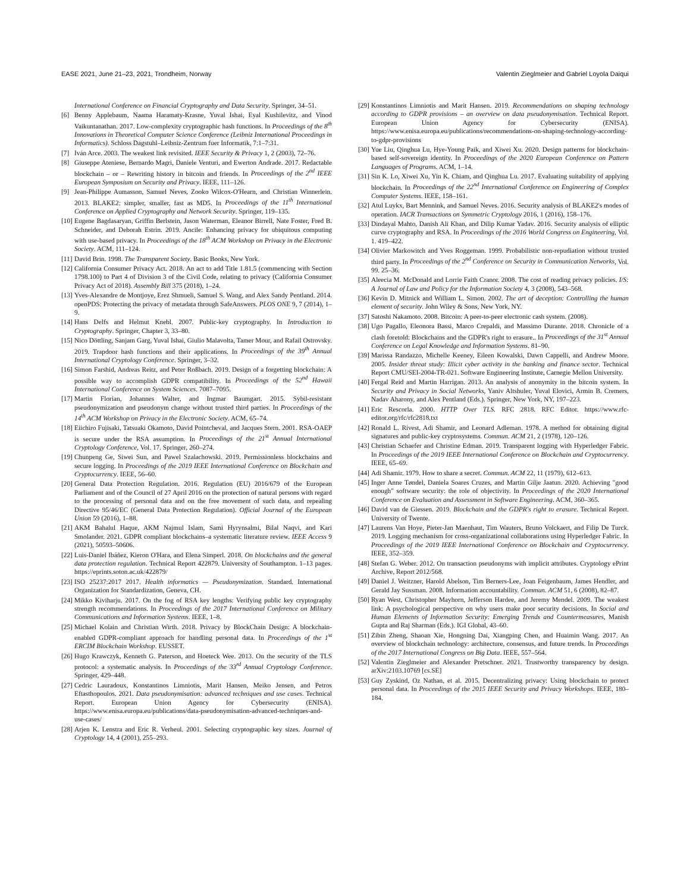EASE 2021, June 21–23, 2021, Trondheim, Norway Valentin Zieglmeier and Gabriel Loyola Daiqui
International Conference on Financial Cryptography and Data Security. Springer, 34–51.
[6] Benny Applebaum, Naama Haramaty-Krasne, Yuval Ishai, Eyal Kushilevitz, and Vinod Vaikuntanathan. 2017. Low-complexity cryptographic hash functions. In Proceedings of the 8<sup>th</sup> Innovations in Theoretical Computer Science Conference (Leibniz International Proceedings in Informatics). Schloss Dagstuhl–Leibniz-Zentrum fuer Informatik, 7:1–7:31.
[7] Iván Arce. 2003. The weakest link revisited. IEEE Security & Privacy 1, 2 (2003), 72–76.
[8] Giuseppe Ateniese, Bernardo Magri, Daniele Venturi, and Ewerton Andrade. 2017. Redactable blockchain – or – Rewriting history in bitcoin and friends. In Proceedings of the 2<sup>nd</sup> IEEE European Symposium on Security and Privacy. IEEE, 111–126.
[9] Jean-Philippe Aumasson, Samuel Neves, Zooko Wilcox-O'Hearn, and Christian Winnerlein. 2013. BLAKE2: simpler, smaller, fast as MD5. In Proceedings of the 11<sup>th</sup> International Conference on Applied Cryptography and Network Security. Springer, 119–135.
[10] Eugene Bagdasaryan, Griffin Berlstein, Jason Waterman, Eleanor Birrell, Nate Foster, Fred B. Schneider, and Deborah Estrin. 2019. Ancile: Enhancing privacy for ubiquitous computing with use-based privacy. In Proceedings of the 18<sup>th</sup> ACM Workshop on Privacy in the Electronic Society. ACM, 111–124.
[11] David Brin. 1998. The Transparent Society. Basic Books, New York.
[12] California Consumer Privacy Act. 2018. An act to add Title 1.81.5 (commencing with Section 1798.100) to Part 4 of Division 3 of the Civil Code, relating to privacy (California Consumer Privacy Act of 2018). Assembly Bill 375 (2018), 1–24.
[13] Yves-Alexandre de Montjoye, Erez Shmueli, Samuel S. Wang, and Alex Sandy Pentland. 2014. openPDS: Protecting the privacy of metadata through SafeAnswers. PLOS ONE 9, 7 (2014), 1–9.
[14] Hans Delfs and Helmut Knebl. 2007. Public-key cryptography. In Introduction to Cryptography. Springer, Chapter 3, 33–80.
[15] Nico Döttling, Sanjam Garg, Yuval Ishai, Giulio Malavolta, Tamer Mour, and Rafail Ostrovsky. 2019. Trapdoor hash functions and their applications. In Proceedings of the 39<sup>th</sup> Annual International Cryptology Conference. Springer, 3–32.
[16] Simon Farshid, Andreas Reitz, and Peter Roßbach. 2019. Design of a forgetting blockchain: A possible way to accomplish GDPR compatibility. In Proceedings of the 52<sup>nd</sup> Hawaii International Conference on System Sciences. 7087–7095.
[17] Martin Florian, Johannes Walter, and Ingmar Baumgart. 2015. Sybil-resistant pseudonymization and pseudonym change without trusted third parties. In Proceedings of the 14<sup>th</sup> ACM Workshop on Privacy in the Electronic Society. ACM, 65–74.
[18] Eiichiro Fujisaki, Tatsuaki Okamoto, David Pointcheval, and Jacques Stern. 2001. RSA-OAEP is secure under the RSA assumption. In Proceedings of the 21<sup>st</sup> Annual International Cryptology Conference, Vol. 17. Springer, 260–274.
[19] Chunpeng Ge, Siwei Sun, and Pawel Szalachowski. 2019. Permissionless blockchains and secure logging. In Proceedings of the 2019 IEEE International Conference on Blockchain and Cryptocurrency. IEEE, 56–60.
[20] General Data Protection Regulation. 2016. Regulation (EU) 2016/679 of the European Parliament and of the Council of 27 April 2016 on the protection of natural persons with regard to the processing of personal data and on the free movement of such data, and repealing Directive 95/46/EC (General Data Protection Regulation). Official Journal of the European Union 59 (2016), 1–88.
[21] AKM Bahalul Haque, AKM Najmul Islam, Sami Hyrynsalmi, Bilal Naqvi, and Kari Smolander. 2021. GDPR compliant blockchains–a systematic literature review. IEEE Access 9 (2021), 50593–50606.
[22] Luis-Daniel Ibáñez, Kieron O'Hara, and Elena Simperl. 2018. On blockchains and the general data protection regulation. Technical Report 422879. University of Southampton. 1–13 pages. https://eprints.soton.ac.uk/422879/
[23] ISO 25237:2017 2017. Health informatics — Pseudonymization. Standard. International Organization for Standardization, Geneva, CH.
[24] Mikko Kiviharju. 2017. On the fog of RSA key lengths: Verifying public key cryptography strength recommendations. In Proceedings of the 2017 International Conference on Military Communications and Information Systems. IEEE, 1–8.
[25] Michael Kolain and Christian Wirth. 2018. Privacy by BlockChain Design: A blockchain-enabled GDPR-compliant approach for handling personal data. In Proceedings of the 1<sup>st</sup> ERCIM Blockchain Workshop. EUSSET.
[26] Hugo Krawczyk, Kenneth G. Paterson, and Hoeteck Wee. 2013. On the security of the TLS protocol: a systematic analysis. In Proceedings of the 33<sup>rd</sup> Annual Cryptology Conference. Springer, 429–448.
[27] Cedric Lauradoux, Konstantinos Limniotis, Marit Hansen, Meiko Jensen, and Petros Eftasthopoulos. 2021. Data pseudonymisation: advanced techniques and use cases. Technical Report. European Union Agency for Cybersecurity (ENISA). https://www.enisa.europa.eu/publications/data-pseudonymisation-advanced-techniques-and-use-cases/
[28] Arjen K. Lenstra and Eric R. Verheul. 2001. Selecting cryptographic key sizes. Journal of Cryptology 14, 4 (2001), 255–293.
[29] Konstantinos Limniotis and Marit Hansen. 2019. Recommendations on shaping technology according to GDPR provisions – an overview on data pseudonymisation. Technical Report. European Union Agency for Cybersecurity (ENISA). https://www.enisa.europa.eu/publications/recommendations-on-shaping-technology-according-to-gdpr-provisions
[30] Yue Liu, Qinghua Lu, Hye-Young Paik, and Xiwei Xu. 2020. Design patterns for blockchain-based self-sovereign identity. In Proceedings of the 2020 European Conference on Pattern Languages of Programs. ACM, 1–14.
[31] Sin K. Lo, Xiwei Xu, Yin K. Chiam, and Qinghua Lu. 2017. Evaluating suitability of applying blockchain. In Proceedings of the 22<sup>nd</sup> International Conference on Engineering of Complex Computer Systems. IEEE, 158–161.
[32] Atul Luykx, Bart Mennink, and Samuel Neves. 2016. Security analysis of BLAKE2's modes of operation. IACR Transactions on Symmetric Cryptology 2016, 1 (2016), 158–176.
[33] Dindayal Mahto, Danish Ali Khan, and Dilip Kumar Yadav. 2016. Security analysis of elliptic curve cryptography and RSA. In Proceedings of the 2016 World Congress on Engineering, Vol. 1. 419–422.
[34] Olivier Markowitch and Yves Roggeman. 1999. Probabilistic non-repudiation without trusted third party. In Proceedings of the 2<sup>nd</sup> Conference on Security in Communication Networks, Vol. 99. 25–36.
[35] Aleecia M. McDonald and Lorrie Faith Cranor. 2008. The cost of reading privacy policies. I/S: A Journal of Law and Policy for the Information Society 4, 3 (2008), 543–568.
[36] Kevin D. Mitnick and William L. Simon. 2002. The art of deception: Controlling the human element of security. John Wiley & Sons, New York, NY.
[37] Satoshi Nakamoto. 2008. Bitcoin: A peer-to-peer electronic cash system. (2008).
[38] Ugo Pagallo, Eleonora Bassi, Marco Crepaldi, and Massimo Durante. 2018. Chronicle of a clash foretold: Blockchains and the GDPR's right to erasure.. In Proceedings of the 31<sup>st</sup> Annual Conference on Legal Knowledge and Information Systems. 81–90.
[39] Marissa Randazzo, Michelle Keeney, Eileen Kowalski, Dawn Cappelli, and Andrew Moore. 2005. Insider threat study: Illicit cyber activity in the banking and finance sector. Technical Report CMU/SEI-2004-TR-021. Software Engineering Institute, Carnegie Mellon University.
[40] Fergal Reid and Martin Harrigan. 2013. An analysis of anonymity in the bitcoin system. In Security and Privacy in Social Networks, Yaniv Altshuler, Yuval Elovici, Armin B. Cremers, Nadav Aharony, and Alex Pentland (Eds.). Springer, New York, NY, 197–223.
[41] Eric Rescorla. 2000. HTTP Over TLS. RFC 2818. RFC Editor. https://www.rfc-editor.org/rfc/rfc2818.txt
[42] Ronald L. Rivest, Adi Shamir, and Leonard Adleman. 1978. A method for obtaining digital signatures and public-key cryptosystems. Commun. ACM 21, 2 (1978), 120–126.
[43] Christian Schaefer and Christine Edman. 2019. Transparent logging with Hyperledger Fabric. In Proceedings of the 2019 IEEE International Conference on Blockchain and Cryptocurrency. IEEE, 65–69.
[44] Adi Shamir. 1979. How to share a secret. Commun. ACM 22, 11 (1979), 612–613.
[45] Inger Anne Tøndel, Daniela Soares Cruzes, and Martin Gilje Jaatun. 2020. Achieving "good enough" software security: the role of objectivity. In Proceedings of the 2020 International Conference on Evaluation and Assessment in Software Engineering. ACM, 360–365.
[46] David van de Giessen. 2019. Blockchain and the GDPR's right to erasure. Technical Report. University of Twente.
[47] Laurens Van Hoye, Pieter-Jan Maenhaut, Tim Wauters, Bruno Volckaert, and Filip De Turck. 2019. Logging mechanism for cross-organizational collaborations using Hyperledger Fabric. In Proceedings of the 2019 IEEE International Conference on Blockchain and Cryptocurrency. IEEE, 352–359.
[48] Stefan G. Weber. 2012. On transaction pseudonyms with implicit attributes. Cryptology ePrint Archive, Report 2012/568.
[49] Daniel J. Weitzner, Harold Abelson, Tim Berners-Lee, Joan Feigenbaum, James Hendler, and Gerald Jay Sussman. 2008. Information accountability. Commun. ACM 51, 6 (2008), 82–87.
[50] Ryan West, Christopher Mayhorn, Jefferson Hardee, and Jeremy Mendel. 2009. The weakest link: A psychological perspective on why users make poor security decisions. In Social and Human Elements of Information Security: Emerging Trends and Countermeasures, Manish Gupta and Raj Sharman (Eds.). IGI Global, 43–60.
[51] Zibin Zheng, Shaoan Xie, Hongning Dai, Xiangping Chen, and Huaimin Wang. 2017. An overview of blockchain technology: architecture, consensus, and future trends. In Proceedings of the 2017 International Congress on Big Data. IEEE, 557–564.
[52] Valentin Zieglmeier and Alexander Pretschner. 2021. Trustworthy transparency by design. arXiv:2103.10769 [cs.SE]
[53] Guy Zyskind, Oz Nathan, et al. 2015. Decentralizing privacy: Using blockchain to protect personal data. In Proceedings of the 2015 IEEE Security and Privacy Workshops. IEEE, 180–184.